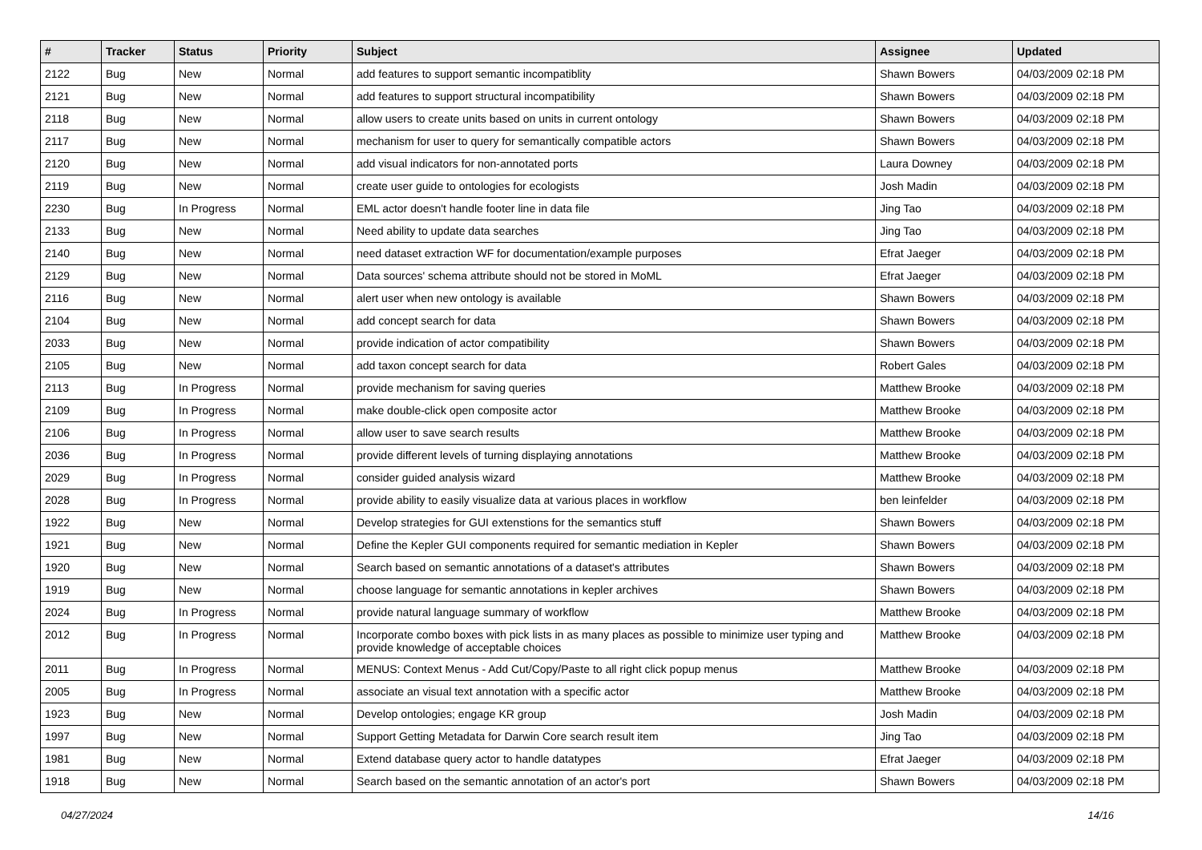| # | Tracker | Status | Priority | Subject | Assignee | Updated |
| --- | --- | --- | --- | --- | --- | --- |
| 2122 | Bug | New | Normal | add features to support semantic incompatiblity | Shawn Bowers | 04/03/2009 02:18 PM |
| 2121 | Bug | New | Normal | add features to support structural incompatibility | Shawn Bowers | 04/03/2009 02:18 PM |
| 2118 | Bug | New | Normal | allow users to create units based on units in current ontology | Shawn Bowers | 04/03/2009 02:18 PM |
| 2117 | Bug | New | Normal | mechanism for user to query for semantically compatible actors | Shawn Bowers | 04/03/2009 02:18 PM |
| 2120 | Bug | New | Normal | add visual indicators for non-annotated ports | Laura Downey | 04/03/2009 02:18 PM |
| 2119 | Bug | New | Normal | create user guide to ontologies for ecologists | Josh Madin | 04/03/2009 02:18 PM |
| 2230 | Bug | In Progress | Normal | EML actor doesn't handle footer line in data file | Jing Tao | 04/03/2009 02:18 PM |
| 2133 | Bug | New | Normal | Need ability to update data searches | Jing Tao | 04/03/2009 02:18 PM |
| 2140 | Bug | New | Normal | need dataset extraction WF for documentation/example purposes | Efrat Jaeger | 04/03/2009 02:18 PM |
| 2129 | Bug | New | Normal | Data sources' schema attribute should not be stored in MoML | Efrat Jaeger | 04/03/2009 02:18 PM |
| 2116 | Bug | New | Normal | alert user when new ontology is available | Shawn Bowers | 04/03/2009 02:18 PM |
| 2104 | Bug | New | Normal | add concept search for data | Shawn Bowers | 04/03/2009 02:18 PM |
| 2033 | Bug | New | Normal | provide indication of actor compatibility | Shawn Bowers | 04/03/2009 02:18 PM |
| 2105 | Bug | New | Normal | add taxon concept search for data | Robert Gales | 04/03/2009 02:18 PM |
| 2113 | Bug | In Progress | Normal | provide mechanism for saving queries | Matthew Brooke | 04/03/2009 02:18 PM |
| 2109 | Bug | In Progress | Normal | make double-click open composite actor | Matthew Brooke | 04/03/2009 02:18 PM |
| 2106 | Bug | In Progress | Normal | allow user to save search results | Matthew Brooke | 04/03/2009 02:18 PM |
| 2036 | Bug | In Progress | Normal | provide different levels of turning displaying annotations | Matthew Brooke | 04/03/2009 02:18 PM |
| 2029 | Bug | In Progress | Normal | consider guided analysis wizard | Matthew Brooke | 04/03/2009 02:18 PM |
| 2028 | Bug | In Progress | Normal | provide ability to easily visualize data at various places in workflow | ben leinfelder | 04/03/2009 02:18 PM |
| 1922 | Bug | New | Normal | Develop strategies for GUI extenstions for the semantics stuff | Shawn Bowers | 04/03/2009 02:18 PM |
| 1921 | Bug | New | Normal | Define the Kepler GUI components required for semantic mediation in Kepler | Shawn Bowers | 04/03/2009 02:18 PM |
| 1920 | Bug | New | Normal | Search based on semantic annotations of a dataset's attributes | Shawn Bowers | 04/03/2009 02:18 PM |
| 1919 | Bug | New | Normal | choose language for semantic annotations in kepler archives | Shawn Bowers | 04/03/2009 02:18 PM |
| 2024 | Bug | In Progress | Normal | provide natural language summary of workflow | Matthew Brooke | 04/03/2009 02:18 PM |
| 2012 | Bug | In Progress | Normal | Incorporate combo boxes with pick lists in as many places as possible to minimize user typing and provide knowledge of acceptable choices | Matthew Brooke | 04/03/2009 02:18 PM |
| 2011 | Bug | In Progress | Normal | MENUS: Context Menus - Add Cut/Copy/Paste to all right click popup menus | Matthew Brooke | 04/03/2009 02:18 PM |
| 2005 | Bug | In Progress | Normal | associate an visual text annotation with a specific actor | Matthew Brooke | 04/03/2009 02:18 PM |
| 1923 | Bug | New | Normal | Develop ontologies; engage KR group | Josh Madin | 04/03/2009 02:18 PM |
| 1997 | Bug | New | Normal | Support Getting Metadata for Darwin Core search result item | Jing Tao | 04/03/2009 02:18 PM |
| 1981 | Bug | New | Normal | Extend database query actor to handle datatypes | Efrat Jaeger | 04/03/2009 02:18 PM |
| 1918 | Bug | New | Normal | Search based on the semantic annotation of an actor's port | Shawn Bowers | 04/03/2009 02:18 PM |
04/27/2024 14/16